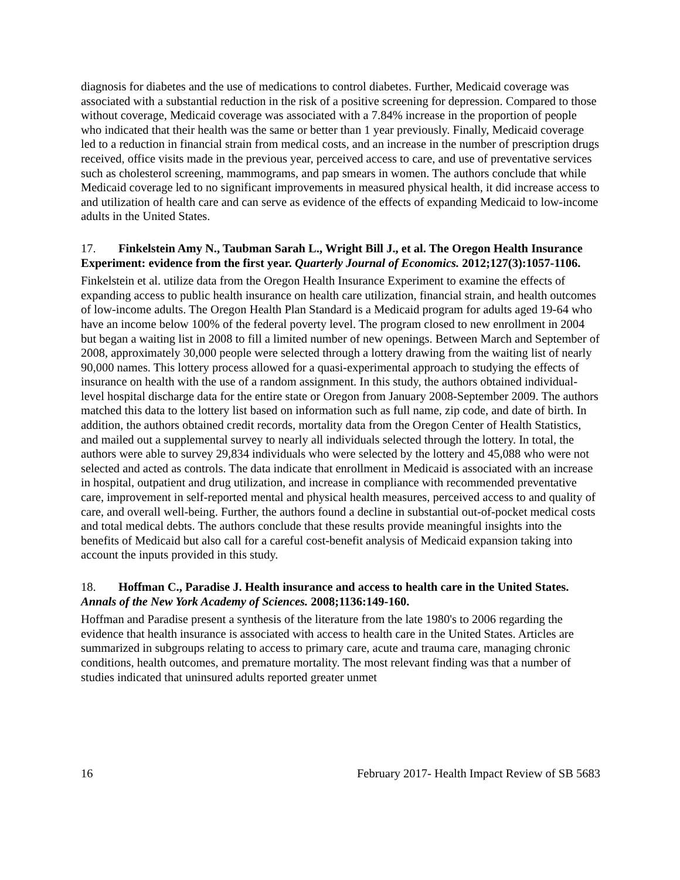diagnosis for diabetes and the use of medications to control diabetes. Further, Medicaid coverage was associated with a substantial reduction in the risk of a positive screening for depression. Compared to those without coverage, Medicaid coverage was associated with a 7.84% increase in the proportion of people who indicated that their health was the same or better than 1 year previously. Finally, Medicaid coverage led to a reduction in financial strain from medical costs, and an increase in the number of prescription drugs received, office visits made in the previous year, perceived access to care, and use of preventative services such as cholesterol screening, mammograms, and pap smears in women. The authors conclude that while Medicaid coverage led to no significant improvements in measured physical health, it did increase access to and utilization of health care and can serve as evidence of the effects of expanding Medicaid to low-income adults in the United States.
17. Finkelstein Amy N., Taubman Sarah L., Wright Bill J., et al. The Oregon Health Insurance Experiment: evidence from the first year. Quarterly Journal of Economics. 2012;127(3):1057-1106.
Finkelstein et al. utilize data from the Oregon Health Insurance Experiment to examine the effects of expanding access to public health insurance on health care utilization, financial strain, and health outcomes of low-income adults. The Oregon Health Plan Standard is a Medicaid program for adults aged 19-64 who have an income below 100% of the federal poverty level. The program closed to new enrollment in 2004 but began a waiting list in 2008 to fill a limited number of new openings. Between March and September of 2008, approximately 30,000 people were selected through a lottery drawing from the waiting list of nearly 90,000 names. This lottery process allowed for a quasi-experimental approach to studying the effects of insurance on health with the use of a random assignment. In this study, the authors obtained individual-level hospital discharge data for the entire state or Oregon from January 2008-September 2009. The authors matched this data to the lottery list based on information such as full name, zip code, and date of birth. In addition, the authors obtained credit records, mortality data from the Oregon Center of Health Statistics, and mailed out a supplemental survey to nearly all individuals selected through the lottery. In total, the authors were able to survey 29,834 individuals who were selected by the lottery and 45,088 who were not selected and acted as controls. The data indicate that enrollment in Medicaid is associated with an increase in hospital, outpatient and drug utilization, and increase in compliance with recommended preventative care, improvement in self-reported mental and physical health measures, perceived access to and quality of care, and overall well-being. Further, the authors found a decline in substantial out-of-pocket medical costs and total medical debts. The authors conclude that these results provide meaningful insights into the benefits of Medicaid but also call for a careful cost-benefit analysis of Medicaid expansion taking into account the inputs provided in this study.
18. Hoffman C., Paradise J. Health insurance and access to health care in the United States. Annals of the New York Academy of Sciences. 2008;1136:149-160.
Hoffman and Paradise present a synthesis of the literature from the late 1980's to 2006 regarding the evidence that health insurance is associated with access to health care in the United States. Articles are summarized in subgroups relating to access to primary care, acute and trauma care, managing chronic conditions, health outcomes, and premature mortality. The most relevant finding was that a number of studies indicated that uninsured adults reported greater unmet
16 February 2017- Health Impact Review of SB 5683